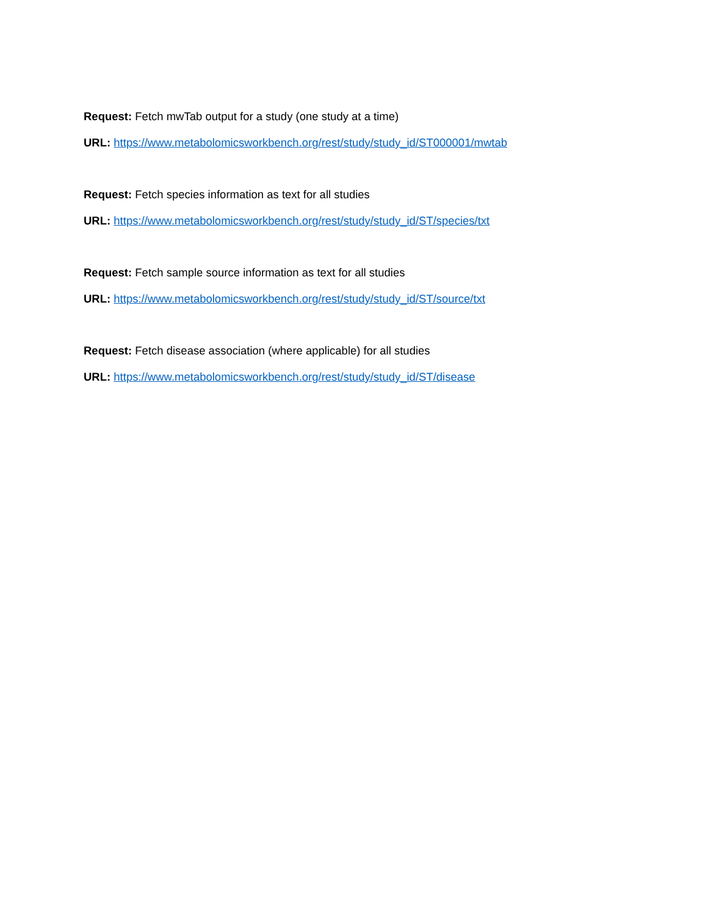Request: Fetch mwTab output for a study (one study at a time)
URL: https://www.metabolomicsworkbench.org/rest/study/study_id/ST000001/mwtab
Request: Fetch species information as text for all studies
URL: https://www.metabolomicsworkbench.org/rest/study/study_id/ST/species/txt
Request: Fetch sample source information as text for all studies
URL: https://www.metabolomicsworkbench.org/rest/study/study_id/ST/source/txt
Request: Fetch disease association (where applicable) for all studies
URL: https://www.metabolomicsworkbench.org/rest/study/study_id/ST/disease